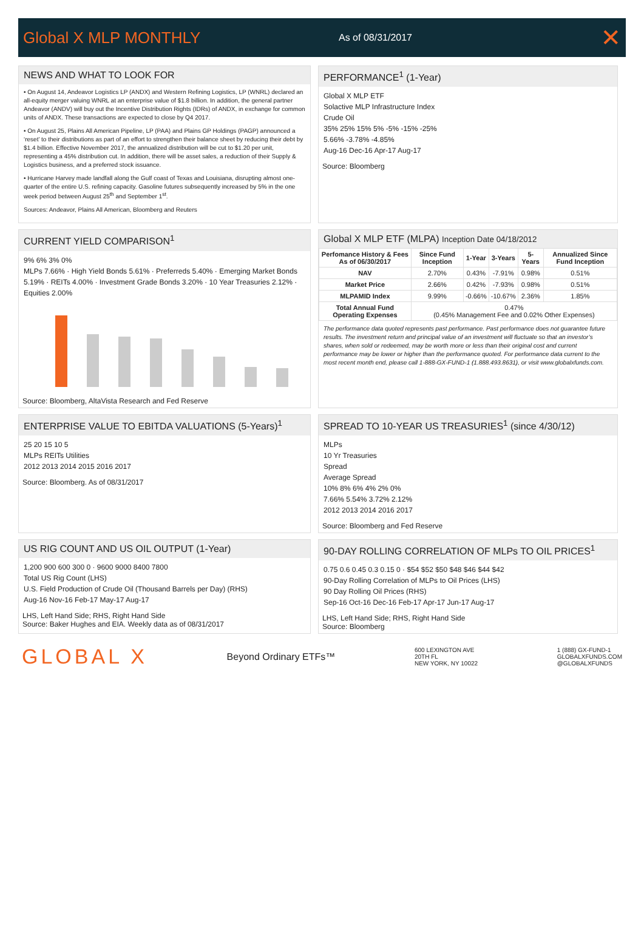Global X MLP MONTHLY
As of 08/31/2017
✕
NEWS AND WHAT TO LOOK FOR
• On August 14, Andeavor Logistics LP (ANDX) and Western Refining Logistics, LP (WNRL) declared an all-equity merger valuing WNRL at an enterprise value of $1.8 billion. In addition, the general partner Andeavor (ANDV) will buy out the Incentive Distribution Rights (IDRs) of ANDX, in exchange for common units of ANDX. These transactions are expected to close by Q4 2017.
• On August 25, Plains All American Pipeline, LP (PAA) and Plains GP Holdings (PAGP) announced a ‘reset’ to their distributions as part of an effort to strengthen their balance sheet by reducing their debt by $1.4 billion. Effective November 2017, the annualized distribution will be cut to $1.20 per unit, representing a 45% distribution cut. In addition, there will be asset sales, a reduction of their Supply & Logistics business, and a preferred stock issuance.
• Hurricane Harvey made landfall along the Gulf coast of Texas and Louisiana, disrupting almost one-quarter of the entire U.S. refining capacity. Gasoline futures subsequently increased by 5% in the one week period between August 25<sup>th</sup> and September 1<sup>st</sup>.
Sources: Andeavor, Plains All American, Bloomberg and Reuters
PERFORMANCE<sup>1</sup> (1-Year)
Global X MLP ETF
Solactive MLP Infrastructure Index
Crude Oil
35% 25% 15% 5% -5% -15% -25%
5.66% -3.78% -4.85%
Aug-16 Dec-16 Apr-17 Aug-17
Source: Bloomberg
CURRENT YIELD COMPARISON<sup>1</sup>
9% 6% 3% 0%
MLPs 7.66% · High Yield Bonds 5.61% · Preferreds 5.40% · Emerging Market Bonds 5.19% · REITs 4.00% · Investment Grade Bonds 3.20% · 10 Year Treasuries 2.12% · Equities 2.00%
Source: Bloomberg, AltaVista Research and Fed Reserve
Global X MLP ETF (MLPA) Inception Date 04/18/2012
| Perfomance History & Fees As of 06/30/2017 | Since Fund Inception | 1-Year | 3-Years | 5-Years | Annualized Since Fund Inception |
| --- | --- | --- | --- | --- | --- |
| NAV | 2.70% | 0.43% | -7.91% | 0.98% | 0.51% |
| Market Price | 2.66% | 0.42% | -7.93% | 0.98% | 0.51% |
| MLPAMID Index | 9.99% | -0.66% | -10.67% | 2.36% | 1.85% |
| Total Annual Fund Operating Expenses | 0.47% (0.45% Management Fee and 0.02% Other Expenses) | | | | |
The performance data quoted represents past performance. Past performance does not guarantee future results. The investment return and principal value of an investment will fluctuate so that an investor’s shares, when sold or redeemed, may be worth more or less than their original cost and current performance may be lower or higher than the performance quoted. For performance data current to the most recent month end, please call 1-888-GX-FUND-1 (1.888.493.8631), or visit www.globalxfunds.com.
ENTERPRISE VALUE TO EBITDA VALUATIONS (5-Years)<sup>1</sup>
25 20 15 10 5
MLPs REITs Utilities
2012 2013 2014 2015 2016 2017
Source: Bloomberg. As of 08/31/2017
SPREAD TO 10-YEAR US TREASURIES<sup>1</sup> (since 4/30/12)
MLPs
10 Yr Treasuries
Spread
Average Spread
10% 8% 6% 4% 2% 0%
7.66% 5.54% 3.72% 2.12%
2012 2013 2014 2016 2017
Source: Bloomberg and Fed Reserve
US RIG COUNT AND US OIL OUTPUT (1-Year)
1,200 900 600 300 0 · 9600 9000 8400 7800
Total US Rig Count (LHS)
U.S. Field Production of Crude Oil (Thousand Barrels per Day) (RHS)
Aug-16 Nov-16 Feb-17 May-17 Aug-17
LHS, Left Hand Side; RHS, Right Hand Side
Source: Baker Hughes and EIA. Weekly data as of 08/31/2017
90-DAY ROLLING CORRELATION OF MLPs TO OIL PRICES<sup>1</sup>
0.75 0.6 0.45 0.3 0.15 0 · $54 $52 $50 $48 $46 $44 $42
90-Day Rolling Correlation of MLPs to Oil Prices (LHS)
90 Day Rolling Oil Prices (RHS)
Sep-16 Oct-16 Dec-16 Feb-17 Apr-17 Jun-17 Aug-17
LHS, Left Hand Side; RHS, Right Hand Side
Source: Bloomberg
GLOBAL X
Beyond Ordinary ETFs™
600 LEXINGTON AVE
20TH FL
NEW YORK, NY 10022
1 (888) GX-FUND-1
GLOBALXFUNDS.COM
@GLOBALXFUNDS